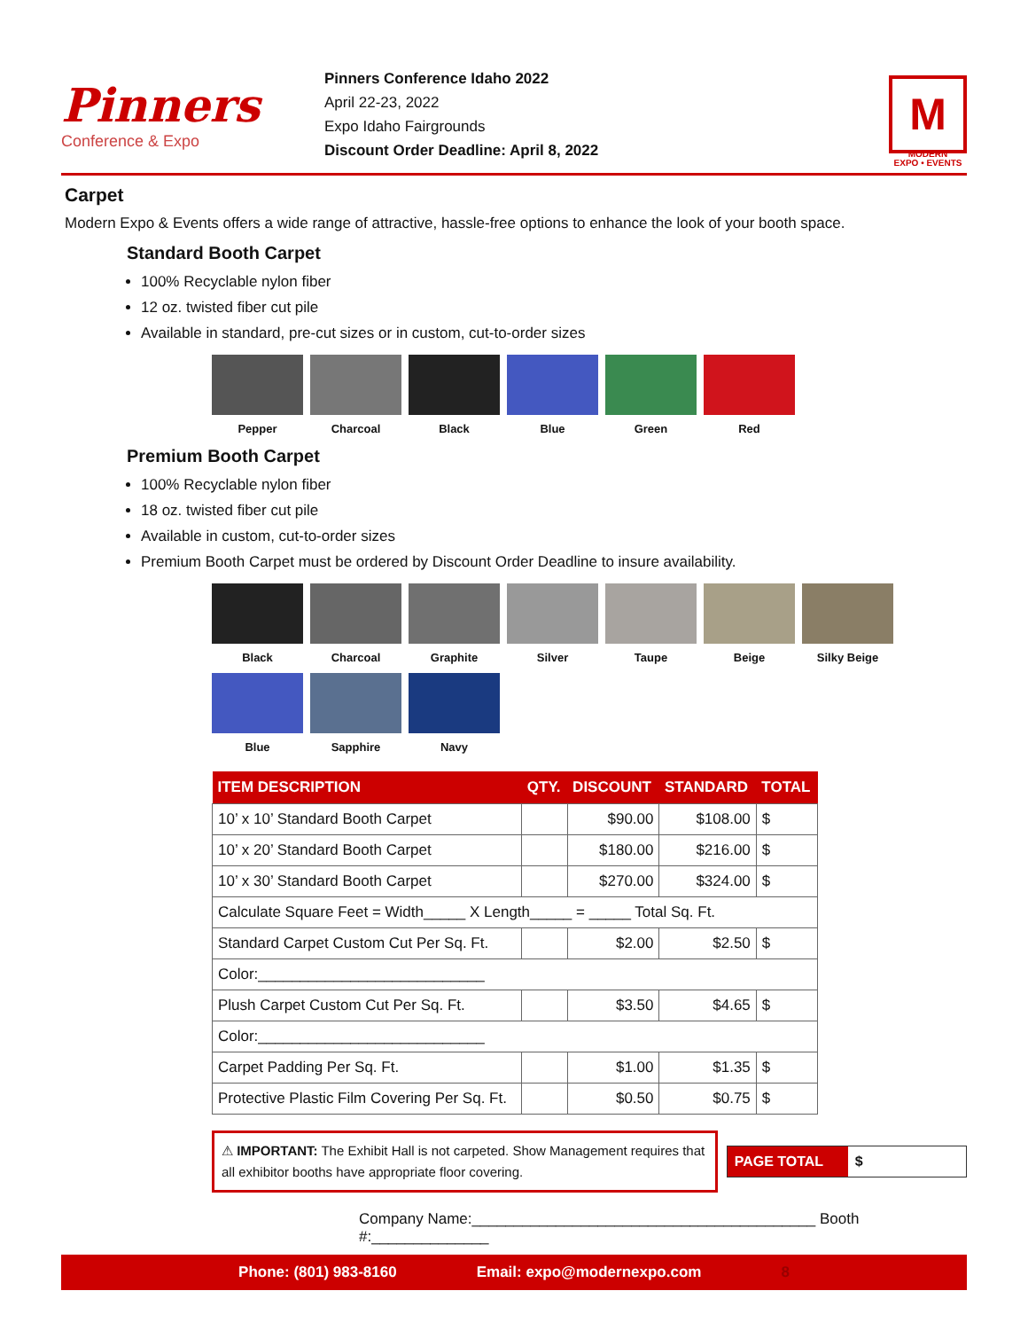Pinners
Conference & Expo
Pinners Conference Idaho 2022
April 22-23, 2022
Expo Idaho Fairgrounds
Discount Order Deadline: April 8, 2022
M
MODERN
EXPO • EVENTS
Carpet
Modern Expo & Events offers a wide range of attractive, hassle-free options to enhance the look of your booth space.
Standard Booth Carpet
100% Recyclable nylon fiber
12 oz. twisted fiber cut pile
Available in standard, pre-cut sizes or in custom, cut-to-order sizes
Pepper Charcoal Black Blue Green Red
Premium Booth Carpet
100% Recyclable nylon fiber
18 oz. twisted fiber cut pile
Available in custom, cut-to-order sizes
Premium Booth Carpet must be ordered by Discount Order Deadline to insure availability.
Black Charcoal Graphite Silver Taupe Beige Silky Beige
Blue Sapphire Navy
| ITEM DESCRIPTION | QTY. | DISCOUNT | STANDARD | TOTAL |
| --- | --- | --- | --- | --- |
| 10’ x 10’ Standard Booth Carpet | | $90.00 | $108.00 | $ |
| 10’ x 20’ Standard Booth Carpet | | $180.00 | $216.00 | $ |
| 10’ x 30’ Standard Booth Carpet | | $270.00 | $324.00 | $ |
| Calculate Square Feet = Width_____ X Length_____ = _____ Total Sq. Ft. | | | | |
| Standard Carpet Custom Cut Per Sq. Ft. | | $2.00 | $2.50 | $ |
| Color:___________________________ | | | | |
| Plush Carpet Custom Cut Per Sq. Ft. | | $3.50 | $4.65 | $ |
| Color:___________________________ | | | | |
| Carpet Padding Per Sq. Ft. | | $1.00 | $1.35 | $ |
| Protective Plastic Film Covering Per Sq. Ft. | | $0.50 | $0.75 | $ |
⚠ IMPORTANT: The Exhibit Hall is not carpeted. Show Management requires that all exhibitor booths have appropriate floor covering.
PAGE TOTAL $
Company Name:_________________________________________ Booth #:______________
Phone: (801) 983-8160 Email: expo@modernexpo.com 8